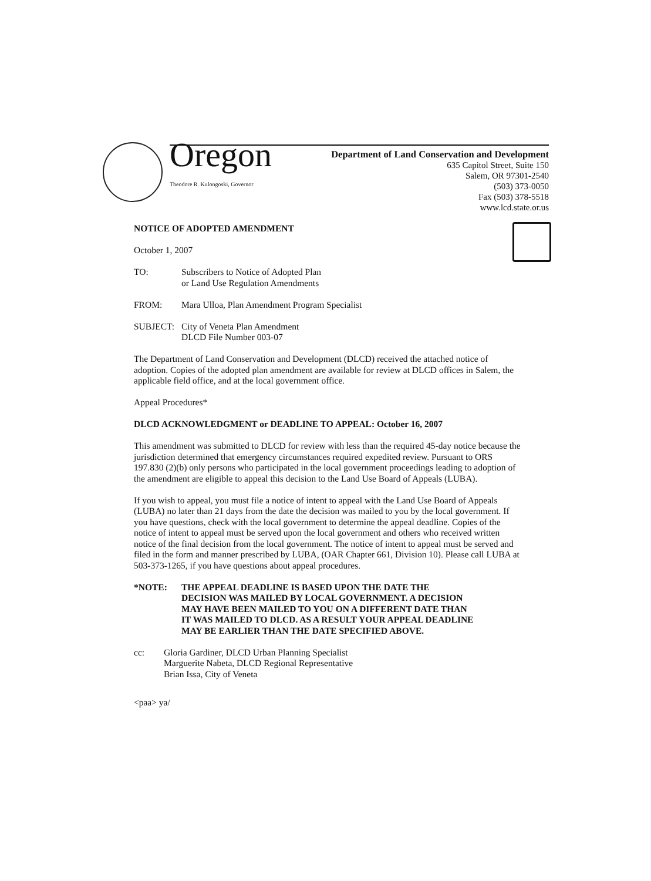Oregon
Theodore R. Kulongoski, Governor
Department of Land Conservation and Development
635 Capitol Street, Suite 150
Salem, OR 97301-2540
(503) 373-0050
Fax (503) 378-5518
www.lcd.state.or.us
NOTICE OF ADOPTED AMENDMENT
October 1, 2007
TO: Subscribers to Notice of Adopted Plan
or Land Use Regulation Amendments
FROM: Mara Ulloa, Plan Amendment Program Specialist
SUBJECT: City of Veneta Plan Amendment
DLCD File Number 003-07
The Department of Land Conservation and Development (DLCD) received the attached notice of adoption. Copies of the adopted plan amendment are available for review at DLCD offices in Salem, the applicable field office, and at the local government office.
Appeal Procedures*
DLCD ACKNOWLEDGMENT or DEADLINE TO APPEAL: October 16, 2007
This amendment was submitted to DLCD for review with less than the required 45-day notice because the jurisdiction determined that emergency circumstances required expedited review. Pursuant to ORS 197.830 (2)(b) only persons who participated in the local government proceedings leading to adoption of the amendment are eligible to appeal this decision to the Land Use Board of Appeals (LUBA).
If you wish to appeal, you must file a notice of intent to appeal with the Land Use Board of Appeals (LUBA) no later than 21 days from the date the decision was mailed to you by the local government. If you have questions, check with the local government to determine the appeal deadline. Copies of the notice of intent to appeal must be served upon the local government and others who received written notice of the final decision from the local government. The notice of intent to appeal must be served and filed in the form and manner prescribed by LUBA, (OAR Chapter 661, Division 10). Please call LUBA at 503-373-1265, if you have questions about appeal procedures.
*NOTE: THE APPEAL DEADLINE IS BASED UPON THE DATE THE DECISION WAS MAILED BY LOCAL GOVERNMENT. A DECISION MAY HAVE BEEN MAILED TO YOU ON A DIFFERENT DATE THAN IT WAS MAILED TO DLCD. AS A RESULT YOUR APPEAL DEADLINE MAY BE EARLIER THAN THE DATE SPECIFIED ABOVE.
cc: Gloria Gardiner, DLCD Urban Planning Specialist
Marguerite Nabeta, DLCD Regional Representative
Brian Issa, City of Veneta
<paa> ya/